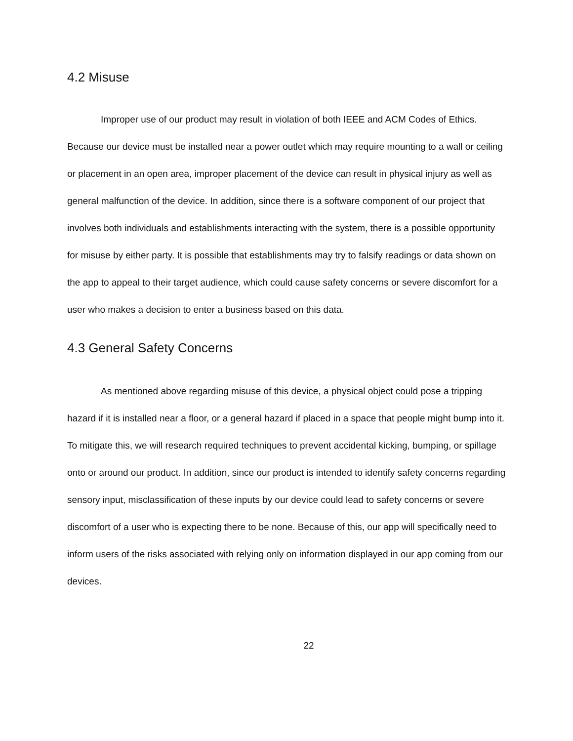4.2 Misuse
Improper use of our product may result in violation of both IEEE and ACM Codes of Ethics. Because our device must be installed near a power outlet which may require mounting to a wall or ceiling or placement in an open area, improper placement of the device can result in physical injury as well as general malfunction of the device. In addition, since there is a software component of our project that involves both individuals and establishments interacting with the system, there is a possible opportunity for misuse by either party. It is possible that establishments may try to falsify readings or data shown on the app to appeal to their target audience, which could cause safety concerns or severe discomfort for a user who makes a decision to enter a business based on this data.
4.3 General Safety Concerns
As mentioned above regarding misuse of this device, a physical object could pose a tripping hazard if it is installed near a floor, or a general hazard if placed in a space that people might bump into it. To mitigate this, we will research required techniques to prevent accidental kicking, bumping, or spillage onto or around our product. In addition, since our product is intended to identify safety concerns regarding sensory input, misclassification of these inputs by our device could lead to safety concerns or severe discomfort of a user who is expecting there to be none. Because of this, our app will specifically need to inform users of the risks associated with relying only on information displayed in our app coming from our devices.
22